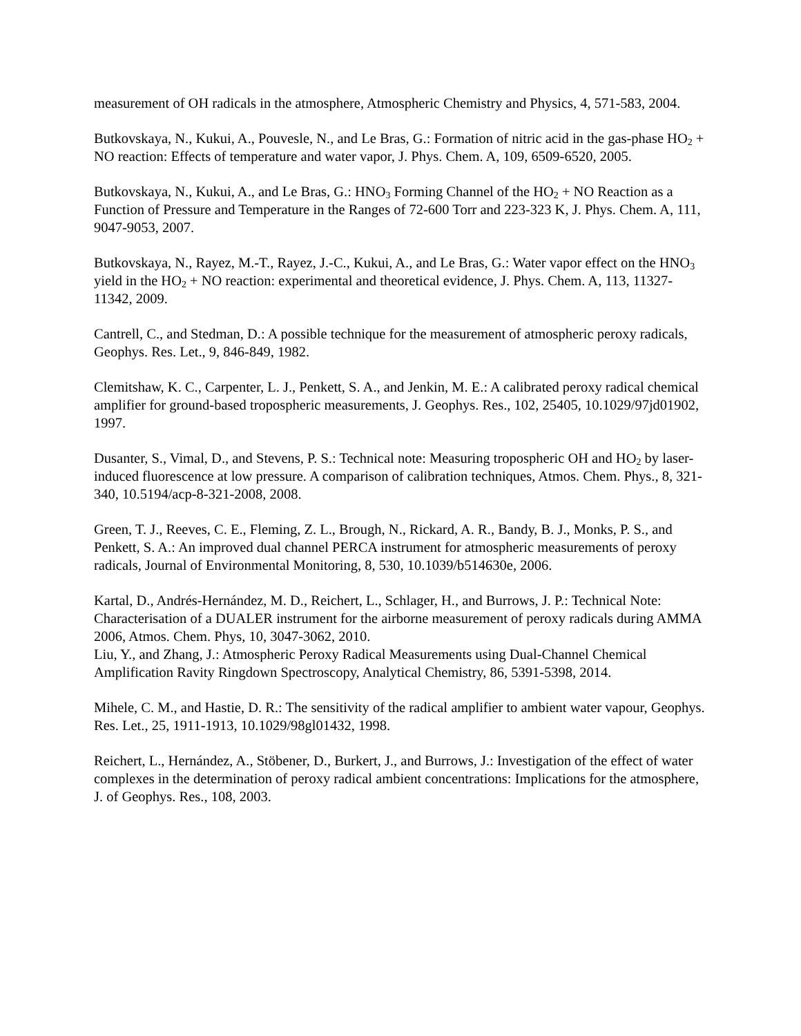measurement of OH radicals in the atmosphere, Atmospheric Chemistry and Physics, 4, 571-583, 2004.
Butkovskaya, N., Kukui, A., Pouvesle, N., and Le Bras, G.: Formation of nitric acid in the gas-phase HO<sub>2</sub> + NO reaction: Effects of temperature and water vapor, J. Phys. Chem. A, 109, 6509-6520, 2005.
Butkovskaya, N., Kukui, A., and Le Bras, G.: HNO<sub>3</sub> Forming Channel of the HO<sub>2</sub> + NO Reaction as a Function of Pressure and Temperature in the Ranges of 72-600 Torr and 223-323 K, J. Phys. Chem. A, 111, 9047-9053, 2007.
Butkovskaya, N., Rayez, M.-T., Rayez, J.-C., Kukui, A., and Le Bras, G.: Water vapor effect on the HNO<sub>3</sub> yield in the HO<sub>2</sub> + NO reaction: experimental and theoretical evidence, J. Phys. Chem. A, 113, 11327-11342, 2009.
Cantrell, C., and Stedman, D.: A possible technique for the measurement of atmospheric peroxy radicals, Geophys. Res. Let., 9, 846-849, 1982.
Clemitshaw, K. C., Carpenter, L. J., Penkett, S. A., and Jenkin, M. E.: A calibrated peroxy radical chemical amplifier for ground-based tropospheric measurements, J. Geophys. Res., 102, 25405, 10.1029/97jd01902, 1997.
Dusanter, S., Vimal, D., and Stevens, P. S.: Technical note: Measuring tropospheric OH and HO<sub>2</sub> by laser-induced fluorescence at low pressure. A comparison of calibration techniques, Atmos. Chem. Phys., 8, 321-340, 10.5194/acp-8-321-2008, 2008.
Green, T. J., Reeves, C. E., Fleming, Z. L., Brough, N., Rickard, A. R., Bandy, B. J., Monks, P. S., and Penkett, S. A.: An improved dual channel PERCA instrument for atmospheric measurements of peroxy radicals, Journal of Environmental Monitoring, 8, 530, 10.1039/b514630e, 2006.
Kartal, D., Andrés-Hernández, M. D., Reichert, L., Schlager, H., and Burrows, J. P.: Technical Note: Characterisation of a DUALER instrument for the airborne measurement of peroxy radicals during AMMA 2006, Atmos. Chem. Phys, 10, 3047-3062, 2010.
Liu, Y., and Zhang, J.: Atmospheric Peroxy Radical Measurements using Dual-Channel Chemical Amplification Ravity Ringdown Spectroscopy, Analytical Chemistry, 86, 5391-5398, 2014.
Mihele, C. M., and Hastie, D. R.: The sensitivity of the radical amplifier to ambient water vapour, Geophys. Res. Let., 25, 1911-1913, 10.1029/98gl01432, 1998.
Reichert, L., Hernández, A., Stöbener, D., Burkert, J., and Burrows, J.: Investigation of the effect of water complexes in the determination of peroxy radical ambient concentrations: Implications for the atmosphere, J. of Geophys. Res., 108, 2003.